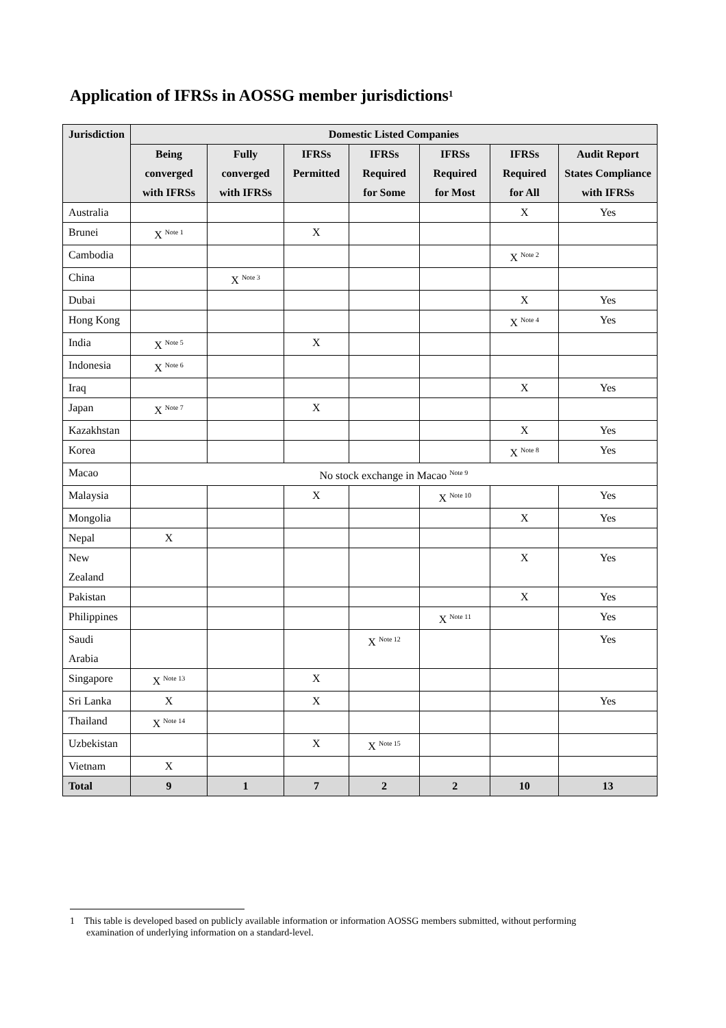Application of IFRSs in AOSSG member jurisdictions<sup>1</sup>
| Jurisdiction | Domestic Listed Companies | | | | | | |
| --- | --- | --- | --- | --- | --- | --- | --- |
| | Being converged with IFRSs | Fully converged with IFRSs | IFRSs Permitted | IFRSs Required for Some | IFRSs Required for Most | IFRSs Required for All | Audit Report States Compliance with IFRSs |
| Australia | | | | | | X | Yes |
| Brunei | X <sup>Note 1</sup> | | X | | | | |
| Cambodia | | | | | | X <sup>Note 2</sup> | |
| China | | X <sup>Note 3</sup> | | | | | |
| Dubai | | | | | | X | Yes |
| Hong Kong | | | | | | X <sup>Note 4</sup> | Yes |
| India | X <sup>Note 5</sup> | | X | | | | |
| Indonesia | X <sup>Note 6</sup> | | | | | | |
| Iraq | | | | | | X | Yes |
| Japan | X <sup>Note 7</sup> | | X | | | | |
| Kazakhstan | | | | | | X | Yes |
| Korea | | | | | | X <sup>Note 8</sup> | Yes |
| Macao | No stock exchange in Macao <sup>Note 9</sup> | | | | | | |
| Malaysia | | | X | | X <sup>Note 10</sup> | | Yes |
| Mongolia | | | | | | X | Yes |
| Nepal | X | | | | | | |
| New Zealand | | | | | | X | Yes |
| Pakistan | | | | | | X | Yes |
| Philippines | | | | | X <sup>Note 11</sup> | | Yes |
| Saudi Arabia | | | | X <sup>Note 12</sup> | | | Yes |
| Singapore | X <sup>Note 13</sup> | | X | | | | |
| Sri Lanka | X | | X | | | | Yes |
| Thailand | X <sup>Note 14</sup> | | | | | | |
| Uzbekistan | | | X | X <sup>Note 15</sup> | | | |
| Vietnam | X | | | | | | |
| Total | 9 | 1 | 7 | 2 | 2 | 10 | 13 |
1 This table is developed based on publicly available information or information AOSSG members submitted, without performing examination of underlying information on a standard-level.